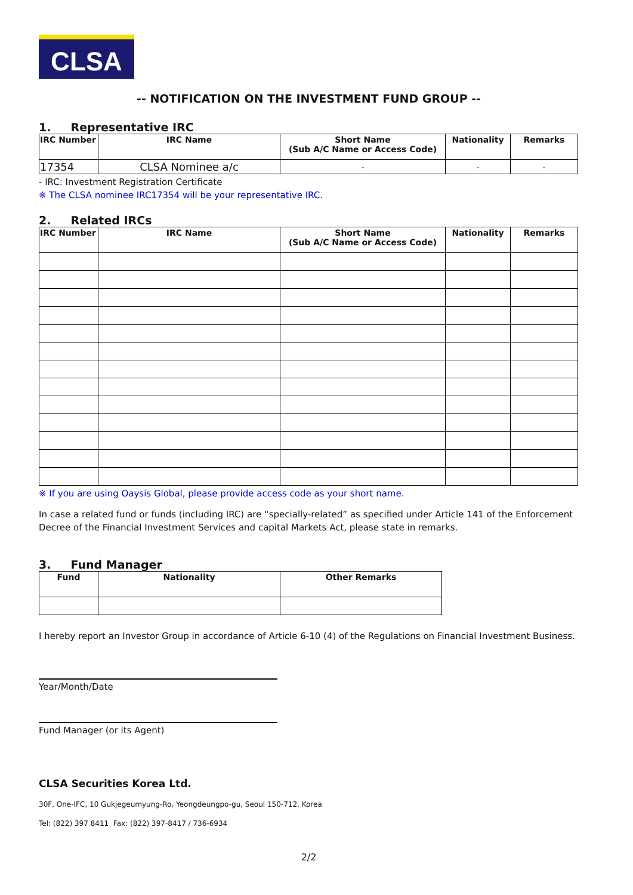CLSA
-- NOTIFICATION ON THE INVESTMENT FUND GROUP --
1. Representative IRC
| IRC Number | IRC Name | Short Name (Sub A/C Name or Access Code) | Nationality | Remarks |
| --- | --- | --- | --- | --- |
| 17354 | CLSA Nominee a/c | - | - | - |
- IRC: Investment Registration Certificate
※ The CLSA nominee IRC17354 will be your representative IRC.
2. Related IRCs
| IRC Number | IRC Name | Short Name (Sub A/C Name or Access Code) | Nationality | Remarks |
| --- | --- | --- | --- | --- |
※ If you are using Oaysis Global, please provide access code as your short name.
In case a related fund or funds (including IRC) are “specially-related” as specified under Article 141 of the Enforcement Decree of the Financial Investment Services and capital Markets Act, please state in remarks.
3. Fund Manager
| Fund | Nationality | Other Remarks |
| --- | --- | --- |
I hereby report an Investor Group in accordance of Article 6-10 (4) of the Regulations on Financial Investment Business.
Year/Month/Date
Fund Manager (or its Agent)
CLSA Securities Korea Ltd.
30F, One-IFC, 10 Gukjegeumyung-Ro, Yeongdeungpo-gu, Seoul 150-712, Korea
Tel: (822) 397 8411 Fax: (822) 397-8417 / 736-6934
2/2